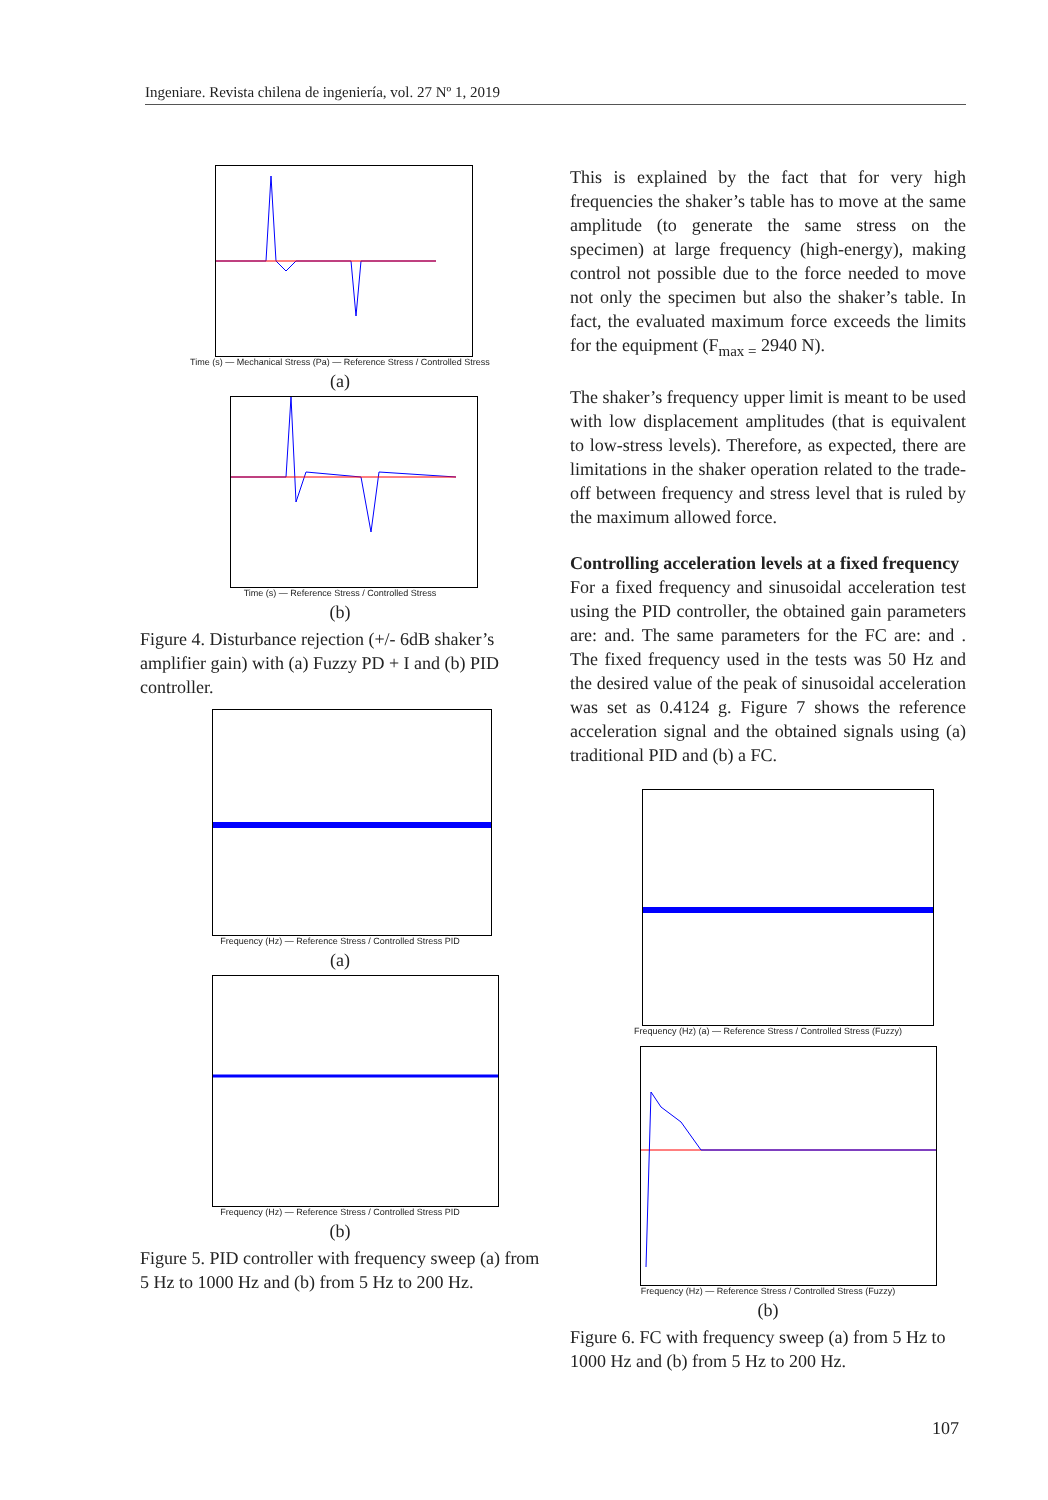Ingeniare. Revista chilena de ingeniería, vol. 27 Nº 1, 2019
Time (s) — Mechanical Stress (Pa) — Reference Stress / Controlled Stress
(a)
Time (s) — Reference Stress / Controlled Stress
(b)
Figure 4. Disturbance rejection (+/- 6dB shaker’s amplifier gain) with (a) Fuzzy PD + I and (b) PID controller.
Frequency (Hz) — Reference Stress / Controlled Stress PID
(a)
Frequency (Hz) — Reference Stress / Controlled Stress PID
(b)
Figure 5. PID controller with frequency sweep (a) from 5 Hz to 1000 Hz and (b) from 5 Hz to 200 Hz.
This is explained by the fact that for very high frequencies the shaker’s table has to move at the same amplitude (to generate the same stress on the specimen) at large frequency (high-energy), making control not possible due to the force needed to move not only the specimen but also the shaker’s table. In fact, the evaluated maximum force exceeds the limits for the equipment (F<sub>max =</sub> 2940 N).
The shaker’s frequency upper limit is meant to be used with low displacement amplitudes (that is equivalent to low-stress levels). Therefore, as expected, there are limitations in the shaker operation related to the trade-off between frequency and stress level that is ruled by the maximum allowed force.
Controlling acceleration levels at a fixed frequency
For a fixed frequency and sinusoidal acceleration test using the PID controller, the obtained gain parameters are: and. The same parameters for the FC are: and . The fixed frequency used in the tests was 50 Hz and the desired value of the peak of sinusoidal acceleration was set as 0.4124 g. Figure 7 shows the reference acceleration signal and the obtained signals using (a) traditional PID and (b) a FC.
Frequency (Hz) (a) — Reference Stress / Controlled Stress (Fuzzy)
Frequency (Hz) — Reference Stress / Controlled Stress (Fuzzy)
(b)
Figure 6. FC with frequency sweep (a) from 5 Hz to 1000 Hz and (b) from 5 Hz to 200 Hz.
107